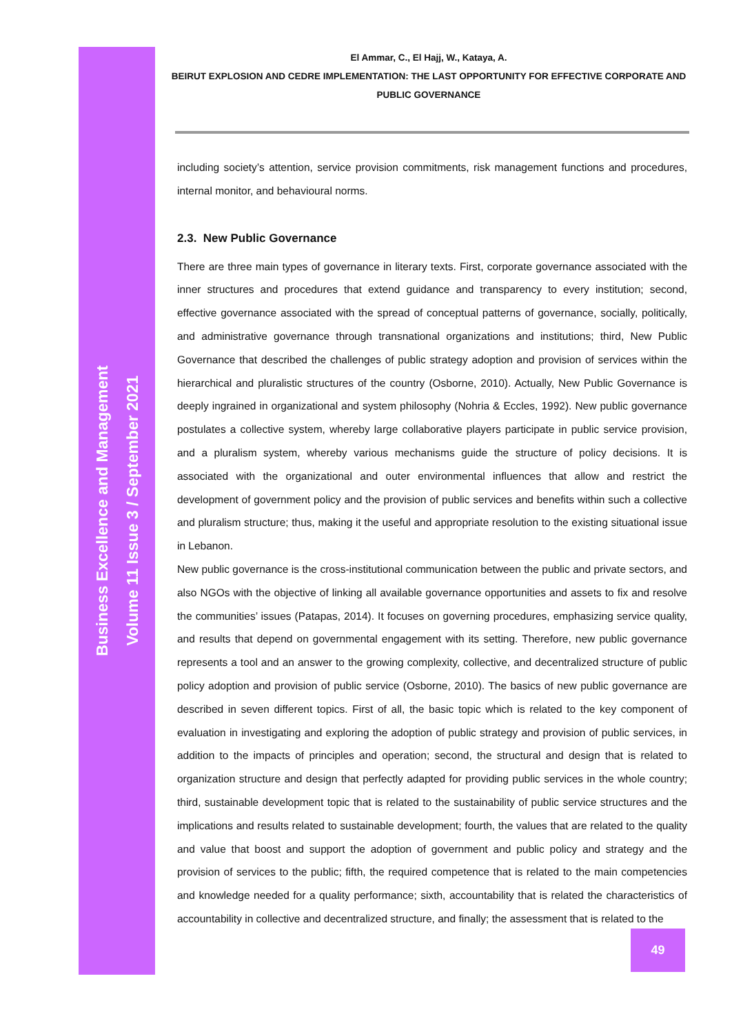Business Excellence and Management
Volume 11 Issue 3 / September 2021
El Ammar, C., El Hajj, W., Kataya, A.
BEIRUT EXPLOSION AND CEDRE IMPLEMENTATION: THE LAST OPPORTUNITY FOR EFFECTIVE CORPORATE AND PUBLIC GOVERNANCE
including society’s attention, service provision commitments, risk management functions and procedures, internal monitor, and behavioural norms.
2.3. New Public Governance
There are three main types of governance in literary texts. First, corporate governance associated with the inner structures and procedures that extend guidance and transparency to every institution; second, effective governance associated with the spread of conceptual patterns of governance, socially, politically, and administrative governance through transnational organizations and institutions; third, New Public Governance that described the challenges of public strategy adoption and provision of services within the hierarchical and pluralistic structures of the country (Osborne, 2010). Actually, New Public Governance is deeply ingrained in organizational and system philosophy (Nohria & Eccles, 1992). New public governance postulates a collective system, whereby large collaborative players participate in public service provision, and a pluralism system, whereby various mechanisms guide the structure of policy decisions. It is associated with the organizational and outer environmental influences that allow and restrict the development of government policy and the provision of public services and benefits within such a collective and pluralism structure; thus, making it the useful and appropriate resolution to the existing situational issue in Lebanon.
New public governance is the cross-institutional communication between the public and private sectors, and also NGOs with the objective of linking all available governance opportunities and assets to fix and resolve the communities’ issues (Patapas, 2014). It focuses on governing procedures, emphasizing service quality, and results that depend on governmental engagement with its setting. Therefore, new public governance represents a tool and an answer to the growing complexity, collective, and decentralized structure of public policy adoption and provision of public service (Osborne, 2010). The basics of new public governance are described in seven different topics. First of all, the basic topic which is related to the key component of evaluation in investigating and exploring the adoption of public strategy and provision of public services, in addition to the impacts of principles and operation; second, the structural and design that is related to organization structure and design that perfectly adapted for providing public services in the whole country; third, sustainable development topic that is related to the sustainability of public service structures and the implications and results related to sustainable development; fourth, the values that are related to the quality and value that boost and support the adoption of government and public policy and strategy and the provision of services to the public; fifth, the required competence that is related to the main competencies and knowledge needed for a quality performance; sixth, accountability that is related the characteristics of accountability in collective and decentralized structure, and finally; the assessment that is related to the
49